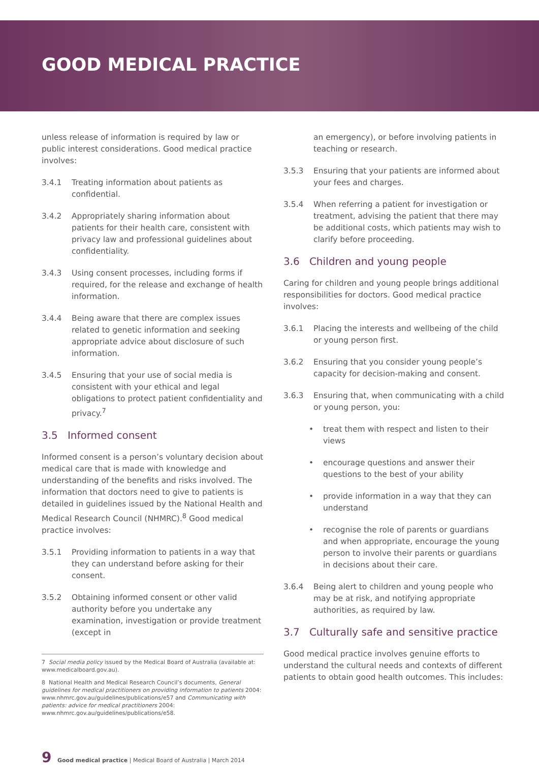GOOD MEDICAL PRACTICE
unless release of information is required by law or public interest considerations. Good medical practice involves:
3.4.1 Treating information about patients as confidential.
3.4.2 Appropriately sharing information about patients for their health care, consistent with privacy law and professional guidelines about confidentiality.
3.4.3 Using consent processes, including forms if required, for the release and exchange of health information.
3.4.4 Being aware that there are complex issues related to genetic information and seeking appropriate advice about disclosure of such information.
3.4.5 Ensuring that your use of social media is consistent with your ethical and legal obligations to protect patient confidentiality and privacy.<sup>7</sup>
3.5 Informed consent
Informed consent is a person’s voluntary decision about medical care that is made with knowledge and understanding of the benefits and risks involved. The information that doctors need to give to patients is detailed in guidelines issued by the National Health and Medical Research Council (NHMRC).<sup>8</sup> Good medical practice involves:
3.5.1 Providing information to patients in a way that they can understand before asking for their consent.
3.5.2 Obtaining informed consent or other valid authority before you undertake any examination, investigation or provide treatment (except in
7 Social media policy issued by the Medical Board of Australia (available at: www.medicalboard.gov.au).
8 National Health and Medical Research Council’s documents, General guidelines for medical practitioners on providing information to patients 2004: www.nhmrc.gov.au/guidelines/publications/e57 and Communicating with patients: advice for medical practitioners 2004: www.nhmrc.gov.au/guidelines/publications/e58.
an emergency), or before involving patients in teaching or research.
3.5.3 Ensuring that your patients are informed about your fees and charges.
3.5.4 When referring a patient for investigation or treatment, advising the patient that there may be additional costs, which patients may wish to clarify before proceeding.
3.6 Children and young people
Caring for children and young people brings additional responsibilities for doctors. Good medical practice involves:
3.6.1 Placing the interests and wellbeing of the child or young person first.
3.6.2 Ensuring that you consider young people’s capacity for decision-making and consent.
3.6.3 Ensuring that, when communicating with a child or young person, you:
• treat them with respect and listen to their views
• encourage questions and answer their questions to the best of your ability
• provide information in a way that they can understand
• recognise the role of parents or guardians and when appropriate, encourage the young person to involve their parents or guardians in decisions about their care.
3.6.4 Being alert to children and young people who may be at risk, and notifying appropriate authorities, as required by law.
3.7 Culturally safe and sensitive practice
Good medical practice involves genuine efforts to understand the cultural needs and contexts of different patients to obtain good health outcomes. This includes:
9 Good medical practice | Medical Board of Australia | March 2014